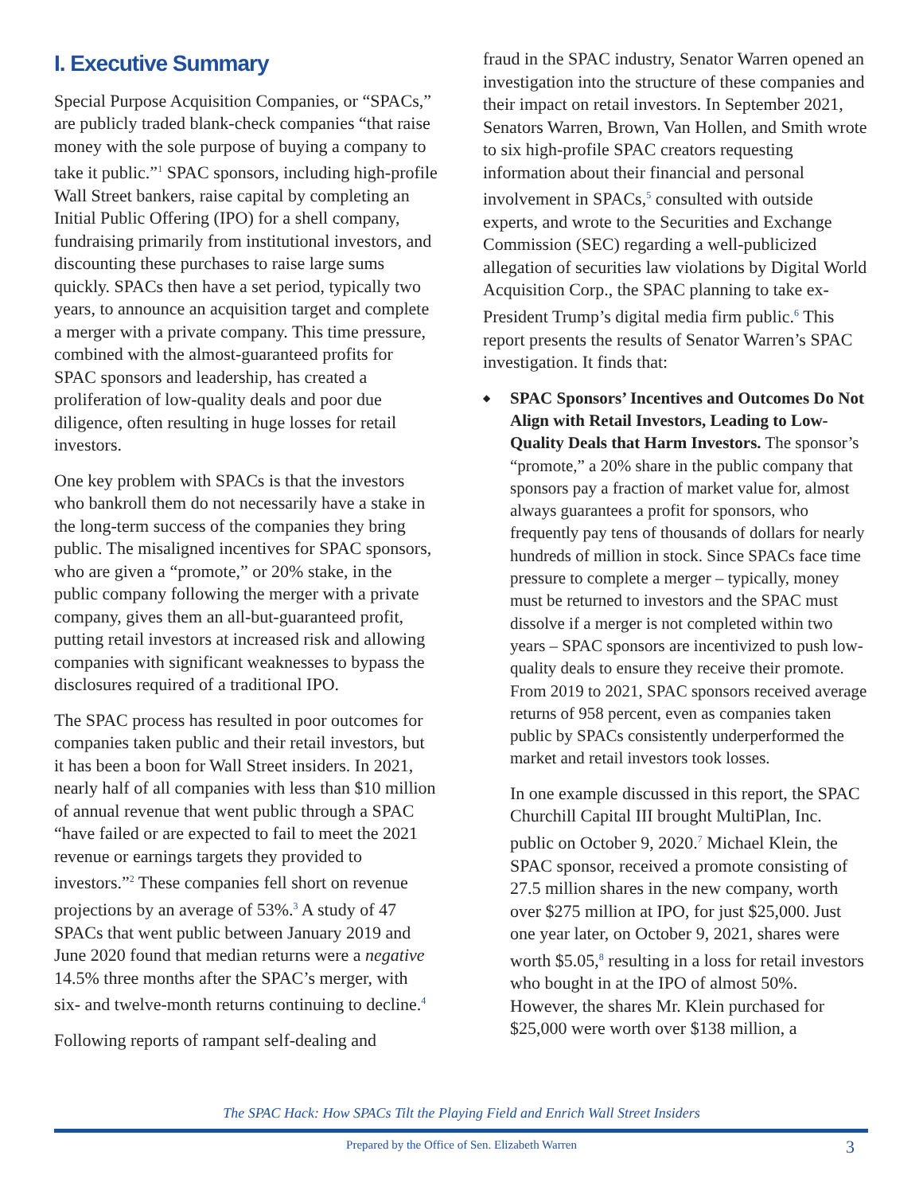I. Executive Summary
Special Purpose Acquisition Companies, or “SPACs,” are publicly traded blank-check companies “that raise money with the sole purpose of buying a company to take it public.”<sup>1</sup> SPAC sponsors, including high-profile Wall Street bankers, raise capital by completing an Initial Public Offering (IPO) for a shell company, fundraising primarily from institutional investors, and discounting these purchases to raise large sums quickly. SPACs then have a set period, typically two years, to announce an acquisition target and complete a merger with a private company. This time pressure, combined with the almost-guaranteed profits for SPAC sponsors and leadership, has created a proliferation of low-quality deals and poor due diligence, often resulting in huge losses for retail investors.
One key problem with SPACs is that the investors who bankroll them do not necessarily have a stake in the long-term success of the companies they bring public. The misaligned incentives for SPAC sponsors, who are given a “promote,” or 20% stake, in the public company following the merger with a private company, gives them an all-but-guaranteed profit, putting retail investors at increased risk and allowing companies with significant weaknesses to bypass the disclosures required of a traditional IPO.
The SPAC process has resulted in poor outcomes for companies taken public and their retail investors, but it has been a boon for Wall Street insiders. In 2021, nearly half of all companies with less than $10 million of annual revenue that went public through a SPAC “have failed or are expected to fail to meet the 2021 revenue or earnings targets they provided to investors.”<sup>2</sup> These companies fell short on revenue projections by an average of 53%.<sup>3</sup> A study of 47 SPACs that went public between January 2019 and June 2020 found that median returns were a negative 14.5% three months after the SPAC’s merger, with six- and twelve-month returns continuing to decline.<sup>4</sup>
Following reports of rampant self-dealing and
fraud in the SPAC industry, Senator Warren opened an investigation into the structure of these companies and their impact on retail investors. In September 2021, Senators Warren, Brown, Van Hollen, and Smith wrote to six high-profile SPAC creators requesting information about their financial and personal involvement in SPACs,<sup>5</sup> consulted with outside experts, and wrote to the Securities and Exchange Commission (SEC) regarding a well-publicized allegation of securities law violations by Digital World Acquisition Corp., the SPAC planning to take ex-President Trump’s digital media firm public.<sup>6</sup> This report presents the results of Senator Warren’s SPAC investigation. It finds that:
◆
SPAC Sponsors’ Incentives and Outcomes Do Not Align with Retail Investors, Leading to Low-Quality Deals that Harm Investors. The sponsor’s “promote,” a 20% share in the public company that sponsors pay a fraction of market value for, almost always guarantees a profit for sponsors, who frequently pay tens of thousands of dollars for nearly hundreds of million in stock. Since SPACs face time pressure to complete a merger – typically, money must be returned to investors and the SPAC must dissolve if a merger is not completed within two years – SPAC sponsors are incentivized to push low-quality deals to ensure they receive their promote. From 2019 to 2021, SPAC sponsors received average returns of 958 percent, even as companies taken public by SPACs consistently underperformed the market and retail investors took losses.
In one example discussed in this report, the SPAC Churchill Capital III brought MultiPlan, Inc. public on October 9, 2020.<sup>7</sup> Michael Klein, the SPAC sponsor, received a promote consisting of 27.5 million shares in the new company, worth over $275 million at IPO, for just $25,000. Just one year later, on October 9, 2021, shares were worth $5.05,<sup>8</sup> resulting in a loss for retail investors who bought in at the IPO of almost 50%. However, the shares Mr. Klein purchased for $25,000 were worth over $138 million, a
The SPAC Hack: How SPACs Tilt the Playing Field and Enrich Wall Street Insiders
Prepared by the Office of Sen. Elizabeth Warren 3